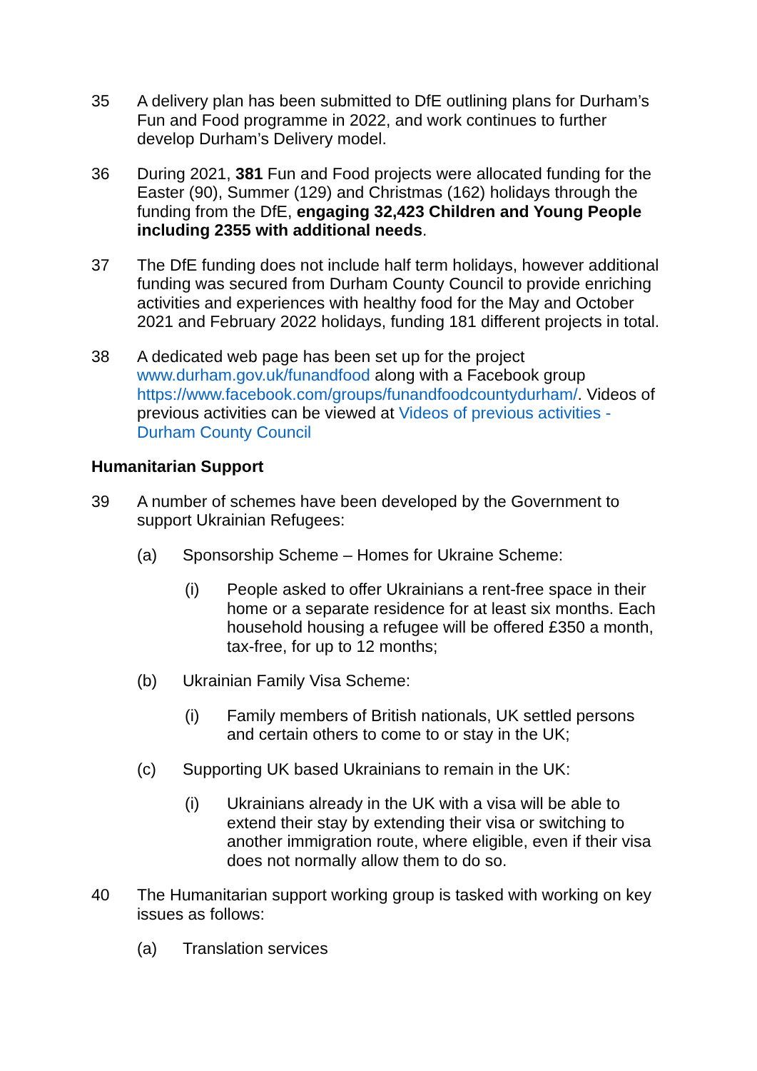35 A delivery plan has been submitted to DfE outlining plans for Durham’s Fun and Food programme in 2022, and work continues to further develop Durham’s Delivery model.
36 During 2021, 381 Fun and Food projects were allocated funding for the Easter (90), Summer (129) and Christmas (162) holidays through the funding from the DfE, engaging 32,423 Children and Young People including 2355 with additional needs.
37 The DfE funding does not include half term holidays, however additional funding was secured from Durham County Council to provide enriching activities and experiences with healthy food for the May and October 2021 and February 2022 holidays, funding 181 different projects in total.
38 A dedicated web page has been set up for the project www.durham.gov.uk/funandfood along with a Facebook group https://www.facebook.com/groups/funandfoodcountydurham/. Videos of previous activities can be viewed at Videos of previous activities - Durham County Council
Humanitarian Support
39 A number of schemes have been developed by the Government to support Ukrainian Refugees:
(a) Sponsorship Scheme – Homes for Ukraine Scheme:
(i) People asked to offer Ukrainians a rent-free space in their home or a separate residence for at least six months. Each household housing a refugee will be offered £350 a month, tax-free, for up to 12 months;
(b) Ukrainian Family Visa Scheme:
(i) Family members of British nationals, UK settled persons and certain others to come to or stay in the UK;
(c) Supporting UK based Ukrainians to remain in the UK:
(i) Ukrainians already in the UK with a visa will be able to extend their stay by extending their visa or switching to another immigration route, where eligible, even if their visa does not normally allow them to do so.
40 The Humanitarian support working group is tasked with working on key issues as follows:
(a) Translation services